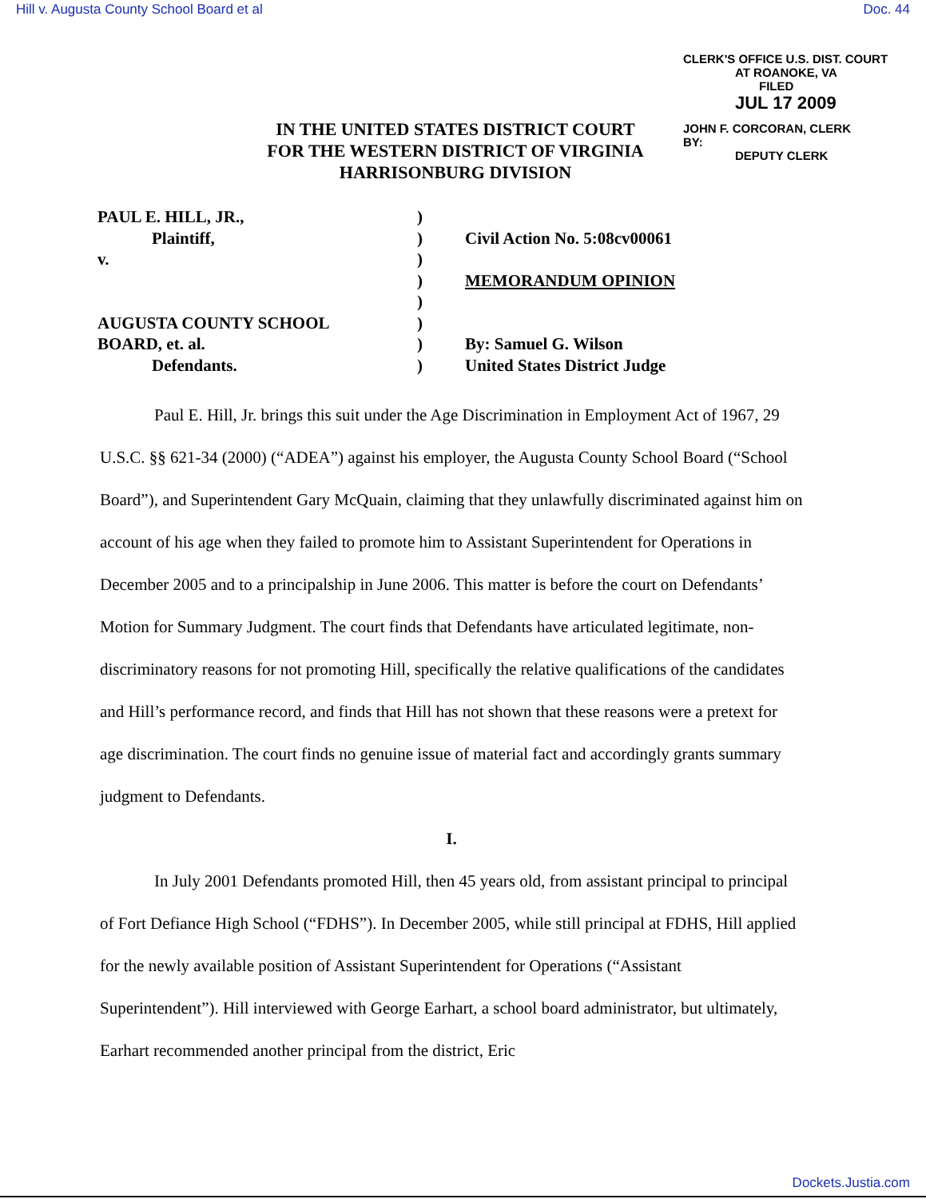Hill v. Augusta County School Board et al Doc. 44
CLERK'S OFFICE U.S. DIST. COURT
AT ROANOKE, VA
FILED
JUL 17 2009
JOHN F. CORCORAN, CLERK
BY:
DEPUTY CLERK
IN THE UNITED STATES DISTRICT COURT
FOR THE WESTERN DISTRICT OF VIRGINIA
HARRISONBURG DIVISION
PAUL E. HILL, JR.,
Plaintiff,
v.
AUGUSTA COUNTY SCHOOL
BOARD, et. al.
Defendants.
)
)
)
)
)
)
)
)
Civil Action No. 5:08cv00061
MEMORANDUM OPINION
By: Samuel G. Wilson
United States District Judge
Paul E. Hill, Jr. brings this suit under the Age Discrimination in Employment Act of 1967, 29 U.S.C. §§ 621-34 (2000) (“ADEA”) against his employer, the Augusta County School Board (“School Board”), and Superintendent Gary McQuain, claiming that they unlawfully discriminated against him on account of his age when they failed to promote him to Assistant Superintendent for Operations in December 2005 and to a principalship in June 2006. This matter is before the court on Defendants’ Motion for Summary Judgment. The court finds that Defendants have articulated legitimate, non-discriminatory reasons for not promoting Hill, specifically the relative qualifications of the candidates and Hill’s performance record, and finds that Hill has not shown that these reasons were a pretext for age discrimination. The court finds no genuine issue of material fact and accordingly grants summary judgment to Defendants.
I.
In July 2001 Defendants promoted Hill, then 45 years old, from assistant principal to principal of Fort Defiance High School (“FDHS”). In December 2005, while still principal at FDHS, Hill applied for the newly available position of Assistant Superintendent for Operations (“Assistant Superintendent”). Hill interviewed with George Earhart, a school board administrator, but ultimately, Earhart recommended another principal from the district, Eric
Dockets.Justia.com